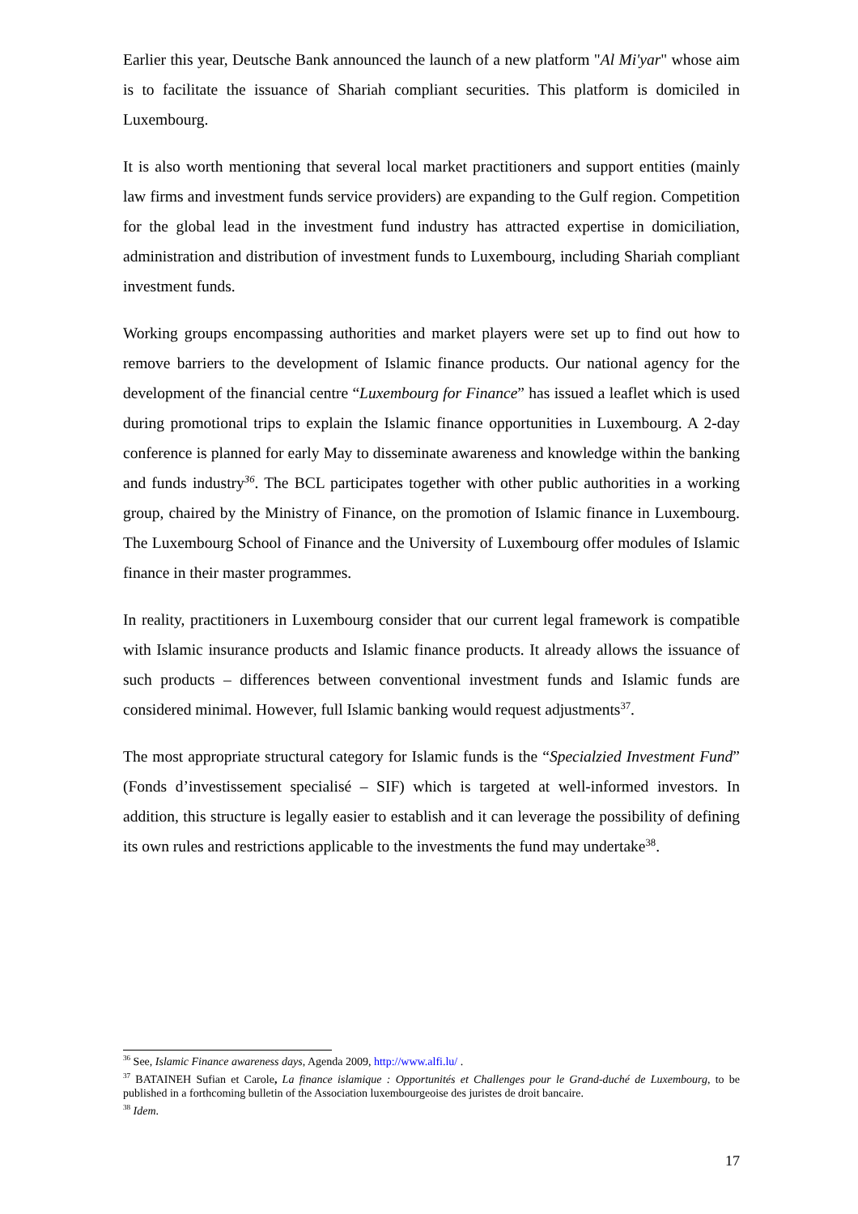Earlier this year, Deutsche Bank announced the launch of a new platform "Al Mi'yar" whose aim is to facilitate the issuance of Shariah compliant securities. This platform is domiciled in Luxembourg.
It is also worth mentioning that several local market practitioners and support entities (mainly law firms and investment funds service providers) are expanding to the Gulf region. Competition for the global lead in the investment fund industry has attracted expertise in domiciliation, administration and distribution of investment funds to Luxembourg, including Shariah compliant investment funds.
Working groups encompassing authorities and market players were set up to find out how to remove barriers to the development of Islamic finance products. Our national agency for the development of the financial centre “Luxembourg for Finance” has issued a leaflet which is used during promotional trips to explain the Islamic finance opportunities in Luxembourg. A 2-day conference is planned for early May to disseminate awareness and knowledge within the banking and funds industry<sup>36</sup>. The BCL participates together with other public authorities in a working group, chaired by the Ministry of Finance, on the promotion of Islamic finance in Luxembourg. The Luxembourg School of Finance and the University of Luxembourg offer modules of Islamic finance in their master programmes.
In reality, practitioners in Luxembourg consider that our current legal framework is compatible with Islamic insurance products and Islamic finance products. It already allows the issuance of such products – differences between conventional investment funds and Islamic funds are considered minimal. However, full Islamic banking would request adjustments<sup>37</sup>.
The most appropriate structural category for Islamic funds is the “Specialzied Investment Fund” (Fonds d’investissement specialisé – SIF) which is targeted at well-informed investors. In addition, this structure is legally easier to establish and it can leverage the possibility of defining its own rules and restrictions applicable to the investments the fund may undertake<sup>38</sup>.
<sup>36</sup> See, Islamic Finance awareness days, Agenda 2009, http://www.alfi.lu/ .
<sup>37</sup> BATAINEH Sufian et Carole, La finance islamique : Opportunités et Challenges pour le Grand-duché de Luxembourg, to be published in a forthcoming bulletin of the Association luxembourgeoise des juristes de droit bancaire.
<sup>38</sup> Idem.
17